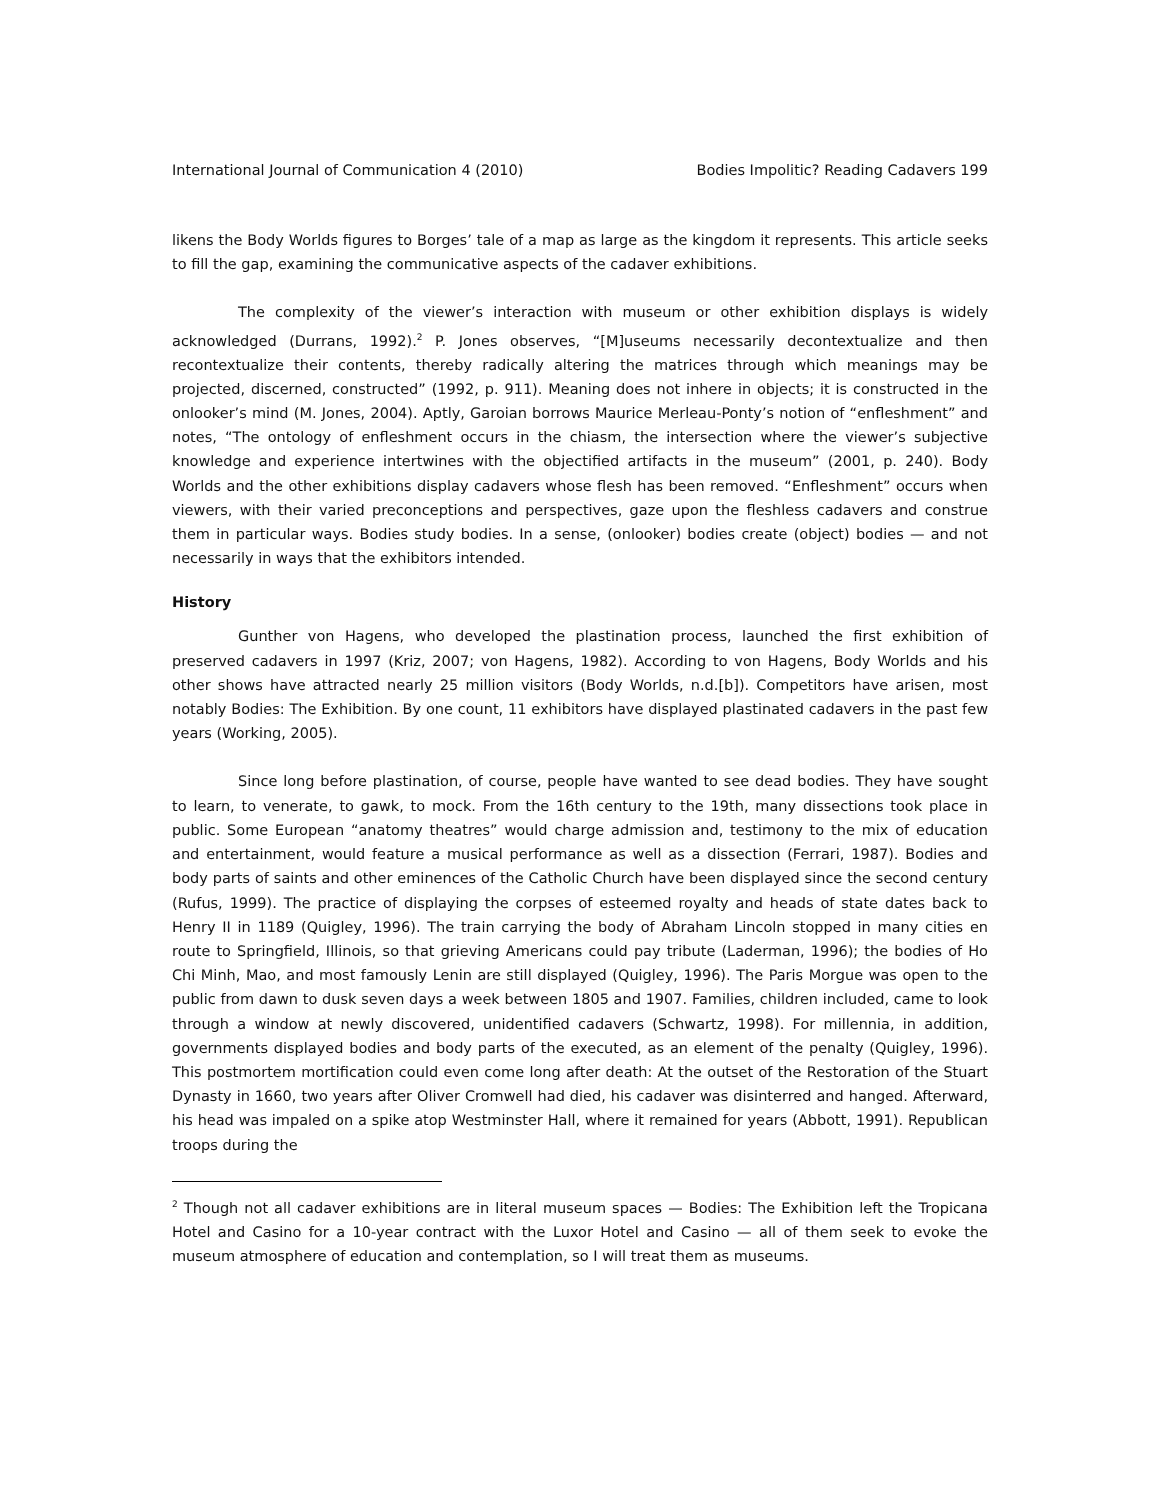International Journal of Communication 4 (2010) Bodies Impolitic? Reading Cadavers 199
likens the Body Worlds figures to Borges’ tale of a map as large as the kingdom it represents. This article seeks to fill the gap, examining the communicative aspects of the cadaver exhibitions.
The complexity of the viewer’s interaction with museum or other exhibition displays is widely acknowledged (Durrans, 1992).<sup>2</sup> P. Jones observes, “[M]useums necessarily decontextualize and then recontextualize their contents, thereby radically altering the matrices through which meanings may be projected, discerned, constructed” (1992, p. 911). Meaning does not inhere in objects; it is constructed in the onlooker’s mind (M. Jones, 2004). Aptly, Garoian borrows Maurice Merleau-Ponty’s notion of “enfleshment” and notes, “The ontology of enfleshment occurs in the chiasm, the intersection where the viewer’s subjective knowledge and experience intertwines with the objectified artifacts in the museum” (2001, p. 240). Body Worlds and the other exhibitions display cadavers whose flesh has been removed. “Enfleshment” occurs when viewers, with their varied preconceptions and perspectives, gaze upon the fleshless cadavers and construe them in particular ways. Bodies study bodies. In a sense, (onlooker) bodies create (object) bodies — and not necessarily in ways that the exhibitors intended.
History
Gunther von Hagens, who developed the plastination process, launched the first exhibition of preserved cadavers in 1997 (Kriz, 2007; von Hagens, 1982). According to von Hagens, Body Worlds and his other shows have attracted nearly 25 million visitors (Body Worlds, n.d.[b]). Competitors have arisen, most notably Bodies: The Exhibition. By one count, 11 exhibitors have displayed plastinated cadavers in the past few years (Working, 2005).
Since long before plastination, of course, people have wanted to see dead bodies. They have sought to learn, to venerate, to gawk, to mock. From the 16th century to the 19th, many dissections took place in public. Some European “anatomy theatres” would charge admission and, testimony to the mix of education and entertainment, would feature a musical performance as well as a dissection (Ferrari, 1987). Bodies and body parts of saints and other eminences of the Catholic Church have been displayed since the second century (Rufus, 1999). The practice of displaying the corpses of esteemed royalty and heads of state dates back to Henry II in 1189 (Quigley, 1996). The train carrying the body of Abraham Lincoln stopped in many cities en route to Springfield, Illinois, so that grieving Americans could pay tribute (Laderman, 1996); the bodies of Ho Chi Minh, Mao, and most famously Lenin are still displayed (Quigley, 1996). The Paris Morgue was open to the public from dawn to dusk seven days a week between 1805 and 1907. Families, children included, came to look through a window at newly discovered, unidentified cadavers (Schwartz, 1998). For millennia, in addition, governments displayed bodies and body parts of the executed, as an element of the penalty (Quigley, 1996). This postmortem mortification could even come long after death: At the outset of the Restoration of the Stuart Dynasty in 1660, two years after Oliver Cromwell had died, his cadaver was disinterred and hanged. Afterward, his head was impaled on a spike atop Westminster Hall, where it remained for years (Abbott, 1991). Republican troops during the
<sup>2</sup> Though not all cadaver exhibitions are in literal museum spaces — Bodies: The Exhibition left the Tropicana Hotel and Casino for a 10-year contract with the Luxor Hotel and Casino — all of them seek to evoke the museum atmosphere of education and contemplation, so I will treat them as museums.